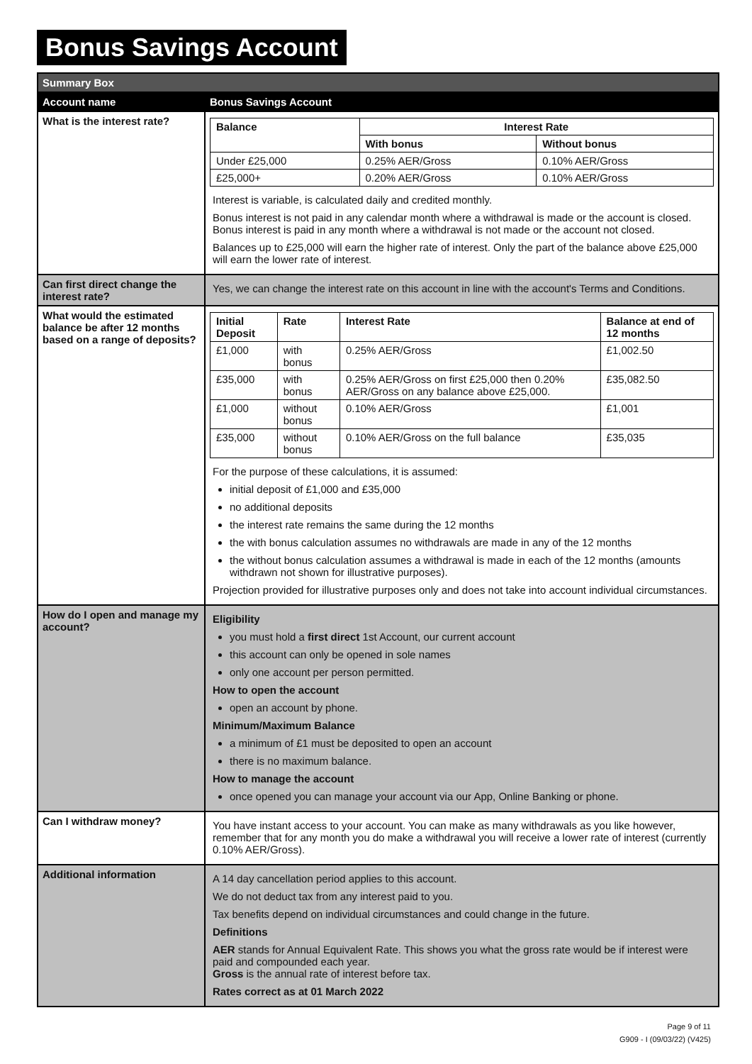Bonus Savings Account
| Summary Box | |
| Account name | Bonus Savings Account |
| What is the interest rate? | / Balance / Interest Rate / / / --- / --- / --- / / / With bonus / Without bonus / / Under £25,000 / 0.25% AER/Gross / 0.10% AER/Gross / / £25,000+ / 0.20% AER/Gross / 0.10% AER/Gross / Interest is variable, is calculated daily and credited monthly. Bonus interest is not paid in any calendar month where a withdrawal is made or the account is closed. Bonus interest is paid in any month where a withdrawal is not made or the account not closed. Balances up to £25,000 will earn the higher rate of interest. Only the part of the balance above £25,000 will earn the lower rate of interest. |
| Can first direct change the interest rate? | Yes, we can change the interest rate on this account in line with the account's Terms and Conditions. |
| What would the estimated balance be after 12 months based on a range of deposits? | / Initial Deposit / Rate / Interest Rate / Balance at end of 12 months / / --- / --- / --- / --- / / £1,000 / with bonus / 0.25% AER/Gross / £1,002.50 / / £35,000 / with bonus / 0.25% AER/Gross on first £25,000 then 0.20% AER/Gross on any balance above £25,000. / £35,082.50 / / £1,000 / without bonus / 0.10% AER/Gross / £1,001 / / £35,000 / without bonus / 0.10% AER/Gross on the full balance / £35,035 / For the purpose of these calculations, it is assumed: initial deposit of £1,000 and £35,000 no additional deposits the interest rate remains the same during the 12 months the with bonus calculation assumes no withdrawals are made in any of the 12 months the without bonus calculation assumes a withdrawal is made in each of the 12 months (amounts withdrawn not shown for illustrative purposes). Projection provided for illustrative purposes only and does not take into account individual circumstances. |
| How do I open and manage my account? | Eligibility you must hold a first direct 1st Account, our current account this account can only be opened in sole names only one account per person permitted. How to open the account open an account by phone. Minimum/Maximum Balance a minimum of £1 must be deposited to open an account there is no maximum balance. How to manage the account once opened you can manage your account via our App, Online Banking or phone. |
| Can I withdraw money? | You have instant access to your account. You can make as many withdrawals as you like however, remember that for any month you do make a withdrawal you will receive a lower rate of interest (currently 0.10% AER/Gross). |
| Additional information | A 14 day cancellation period applies to this account. We do not deduct tax from any interest paid to you. Tax benefits depend on individual circumstances and could change in the future. Definitions AER stands for Annual Equivalent Rate. This shows you what the gross rate would be if interest were paid and compounded each year. Gross is the annual rate of interest before tax. Rates correct as at 01 March 2022 |
Page 9 of 11
G909 - I (09/03/22) (V425)